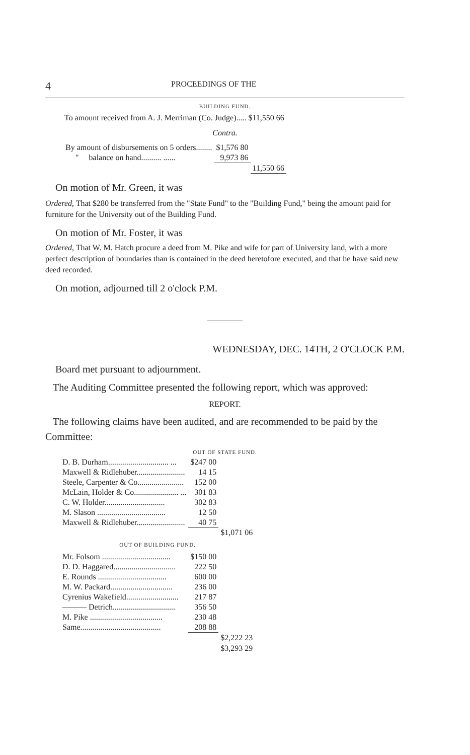4 PROCEEDINGS OF THE
BUILDING FUND.
To amount received from A. J. Merriman (Co. Judge)..... $11,550 66
Contra.
| By amount of disbursements on 5 orders........ | $1,576 80 | |
| " balance on hand.......... ...... | 9,973 86 | |
| | | 11,550 66 |
On motion of Mr. Green, it was
Ordered, That $280 be transferred from the "State Fund" to the "Building Fund," being the amount paid for furniture for the University out of the Building Fund.
On motion of Mr. Foster, it was
Ordered, That W. M. Hatch procure a deed from M. Pike and wife for part of University land, with a more perfect description of boundaries than is contained in the deed heretofore executed, and that he have said new deed recorded.
On motion, adjourned till 2 o'clock P.M.
WEDNESDAY, DEC. 14TH, 2 O'CLOCK P.M.
Board met pursuant to adjournment.
The Auditing Committee presented the following report, which was approved:
REPORT.
The following claims have been audited, and are recommended to be paid by the Committee:
OUT OF STATE FUND.
| D. B. Durham.............................. ... | $247 00 | |
| Maxwell & Ridlehuber........................ | 14 15 | |
| Steele, Carpenter & Co....................... | 152 00 | |
| McLain, Holder & Co...................... ... | 301 83 | |
| C. W. Holder.............................. | 302 83 | |
| M. Slason .................................. | 12 50 | |
| Maxwell & Ridlehuber........................ | 40 75 | |
| | | $1,071 06 |
| OUT OF BUILDING FUND. | | |
| Mr. Folsom .................................. | $150 00 | |
| D. D. Haggared............................... | 222 50 | |
| E. Rounds .................................. | 600 00 | |
| M. W. Packard............................... | 236 00 | |
| Cyrenius Wakefield.......................... | 217 87 | |
| ——— Detrich............................... | 356 50 | |
| M. Pike .................................... | 230 48 | |
| Same........................................ | 208 88 | |
| | | $2,222 23 |
| | | $3,293 29 |